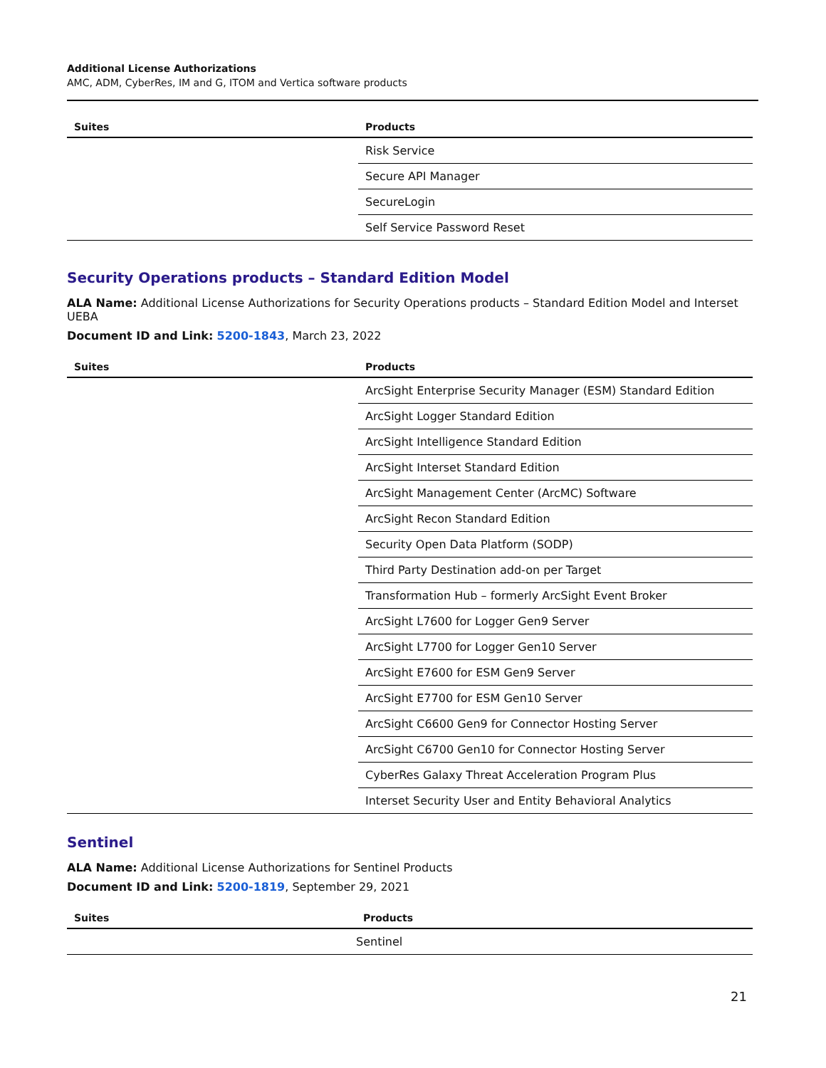Additional License Authorizations
AMC, ADM, CyberRes, IM and G, ITOM and Vertica software products
| Suites | Products |
| --- | --- |
| | Risk Service |
| | Secure API Manager |
| | SecureLogin |
| | Self Service Password Reset |
Security Operations products – Standard Edition Model
ALA Name: Additional License Authorizations for Security Operations products – Standard Edition Model and Interset UEBA
Document ID and Link: 5200-1843, March 23, 2022
| Suites | Products |
| --- | --- |
| | ArcSight Enterprise Security Manager (ESM) Standard Edition |
| | ArcSight Logger Standard Edition |
| | ArcSight Intelligence Standard Edition |
| | ArcSight Interset Standard Edition |
| | ArcSight Management Center (ArcMC) Software |
| | ArcSight Recon Standard Edition |
| | Security Open Data Platform (SODP) |
| | Third Party Destination add-on per Target |
| | Transformation Hub – formerly ArcSight Event Broker |
| | ArcSight L7600 for Logger Gen9 Server |
| | ArcSight L7700 for Logger Gen10 Server |
| | ArcSight E7600 for ESM Gen9 Server |
| | ArcSight E7700 for ESM Gen10 Server |
| | ArcSight C6600 Gen9 for Connector Hosting Server |
| | ArcSight C6700 Gen10 for Connector Hosting Server |
| | CyberRes Galaxy Threat Acceleration Program Plus |
| | Interset Security User and Entity Behavioral Analytics |
Sentinel
ALA Name: Additional License Authorizations for Sentinel Products
Document ID and Link: 5200-1819, September 29, 2021
| Suites | Products |
| --- | --- |
| | Sentinel |
21